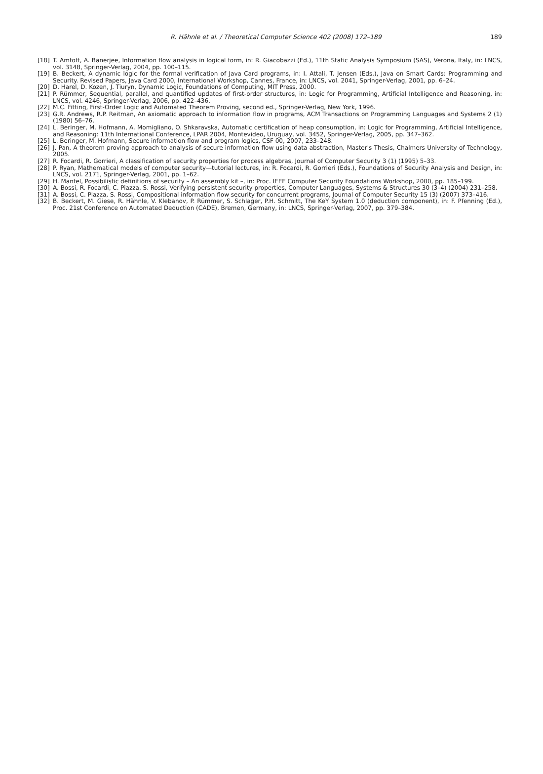R. Hähnle et al. / Theoretical Computer Science 402 (2008) 172–189 189
[18] T. Amtoft, A. Banerjee, Information flow analysis in logical form, in: R. Giacobazzi (Ed.), 11th Static Analysis Symposium (SAS), Verona, Italy, in: LNCS, vol. 3148, Springer-Verlag, 2004, pp. 100–115.
[19] B. Beckert, A dynamic logic for the formal verification of Java Card programs, in: I. Attali, T. Jensen (Eds.), Java on Smart Cards: Programming and Security. Revised Papers, Java Card 2000, International Workshop, Cannes, France, in: LNCS, vol. 2041, Springer-Verlag, 2001, pp. 6–24.
[20] D. Harel, D. Kozen, J. Tiuryn, Dynamic Logic, Foundations of Computing, MIT Press, 2000.
[21] P. Rümmer, Sequential, parallel, and quantified updates of first-order structures, in: Logic for Programming, Artificial Intelligence and Reasoning, in: LNCS, vol. 4246, Springer-Verlag, 2006, pp. 422–436.
[22] M.C. Fitting, First-Order Logic and Automated Theorem Proving, second ed., Springer-Verlag, New York, 1996.
[23] G.R. Andrews, R.P. Reitman, An axiomatic approach to information flow in programs, ACM Transactions on Programming Languages and Systems 2 (1) (1980) 56–76.
[24] L. Beringer, M. Hofmann, A. Momigliano, O. Shkaravska, Automatic certification of heap consumption, in: Logic for Programming, Artificial Intelligence, and Reasoning: 11th International Conference, LPAR 2004, Montevideo, Uruguay, vol. 3452, Springer-Verlag, 2005, pp. 347–362.
[25] L. Beringer, M. Hofmann, Secure information flow and program logics, CSF 00, 2007, 233–248.
[26] J. Pan, A theorem proving approach to analysis of secure information flow using data abstraction, Master's Thesis, Chalmers University of Technology, 2005.
[27] R. Focardi, R. Gorrieri, A classification of security properties for process algebras, Journal of Computer Security 3 (1) (1995) 5–33.
[28] P. Ryan, Mathematical models of computer security—tutorial lectures, in: R. Focardi, R. Gorrieri (Eds.), Foundations of Security Analysis and Design, in: LNCS, vol. 2171, Springer-Verlag, 2001, pp. 1–62.
[29] H. Mantel, Possibilistic definitions of security – An assembly kit –, in: Proc. IEEE Computer Security Foundations Workshop, 2000, pp. 185–199.
[30] A. Bossi, R. Focardi, C. Piazza, S. Rossi, Verifying persistent security properties, Computer Languages, Systems & Structures 30 (3–4) (2004) 231–258.
[31] A. Bossi, C. Piazza, S. Rossi, Compositional information flow security for concurrent programs, Journal of Computer Security 15 (3) (2007) 373–416.
[32] B. Beckert, M. Giese, R. Hähnle, V. Klebanov, P. Rümmer, S. Schlager, P.H. Schmitt, The KeY System 1.0 (deduction component), in: F. Pfenning (Ed.), Proc. 21st Conference on Automated Deduction (CADE), Bremen, Germany, in: LNCS, Springer-Verlag, 2007, pp. 379–384.